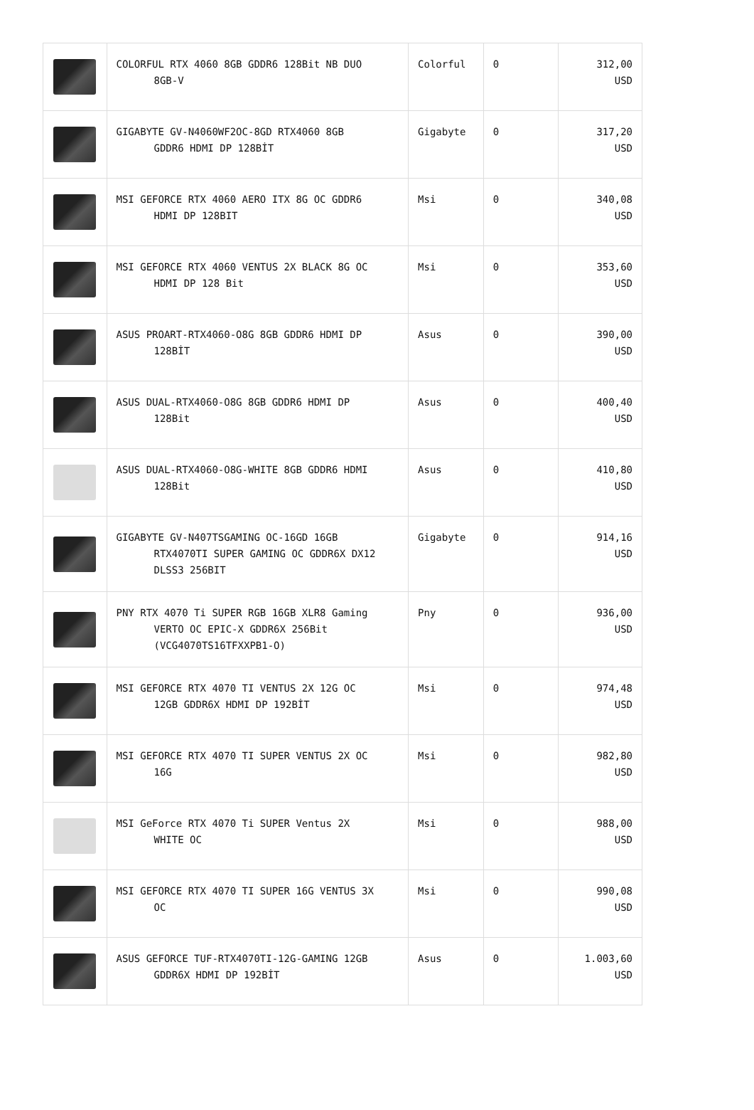| | COLORFUL RTX 4060 8GB GDDR6 128Bit NB DUO 8GB-V | Colorful | 0 | 312,00 USD |
| | GIGABYTE GV-N4060WF2OC-8GD RTX4060 8GB GDDR6 HDMI DP 128BİT | Gigabyte | 0 | 317,20 USD |
| | MSI GEFORCE RTX 4060 AERO ITX 8G OC GDDR6 HDMI DP 128BIT | Msi | 0 | 340,08 USD |
| | MSI GEFORCE RTX 4060 VENTUS 2X BLACK 8G OC HDMI DP 128 Bit | Msi | 0 | 353,60 USD |
| | ASUS PROART-RTX4060-O8G 8GB GDDR6 HDMI DP 128BİT | Asus | 0 | 390,00 USD |
| | ASUS DUAL-RTX4060-O8G 8GB GDDR6 HDMI DP 128Bit | Asus | 0 | 400,40 USD |
| | ASUS DUAL-RTX4060-O8G-WHITE 8GB GDDR6 HDMI 128Bit | Asus | 0 | 410,80 USD |
| | GIGABYTE GV-N407TSGAMING OC-16GD 16GB RTX4070TI SUPER GAMING OC GDDR6X DX12 DLSS3 256BIT | Gigabyte | 0 | 914,16 USD |
| | PNY RTX 4070 Ti SUPER RGB 16GB XLR8 Gaming VERTO OC EPIC-X GDDR6X 256Bit (VCG4070TS16TFXXPB1-O) | Pny | 0 | 936,00 USD |
| | MSI GEFORCE RTX 4070 TI VENTUS 2X 12G OC 12GB GDDR6X HDMI DP 192BİT | Msi | 0 | 974,48 USD |
| | MSI GEFORCE RTX 4070 TI SUPER VENTUS 2X OC 16G | Msi | 0 | 982,80 USD |
| | MSI GeForce RTX 4070 Ti SUPER Ventus 2X WHITE OC | Msi | 0 | 988,00 USD |
| | MSI GEFORCE RTX 4070 TI SUPER 16G VENTUS 3X OC | Msi | 0 | 990,08 USD |
| | ASUS GEFORCE TUF-RTX4070TI-12G-GAMING 12GB GDDR6X HDMI DP 192BİT | Asus | 0 | 1.003,60 USD |